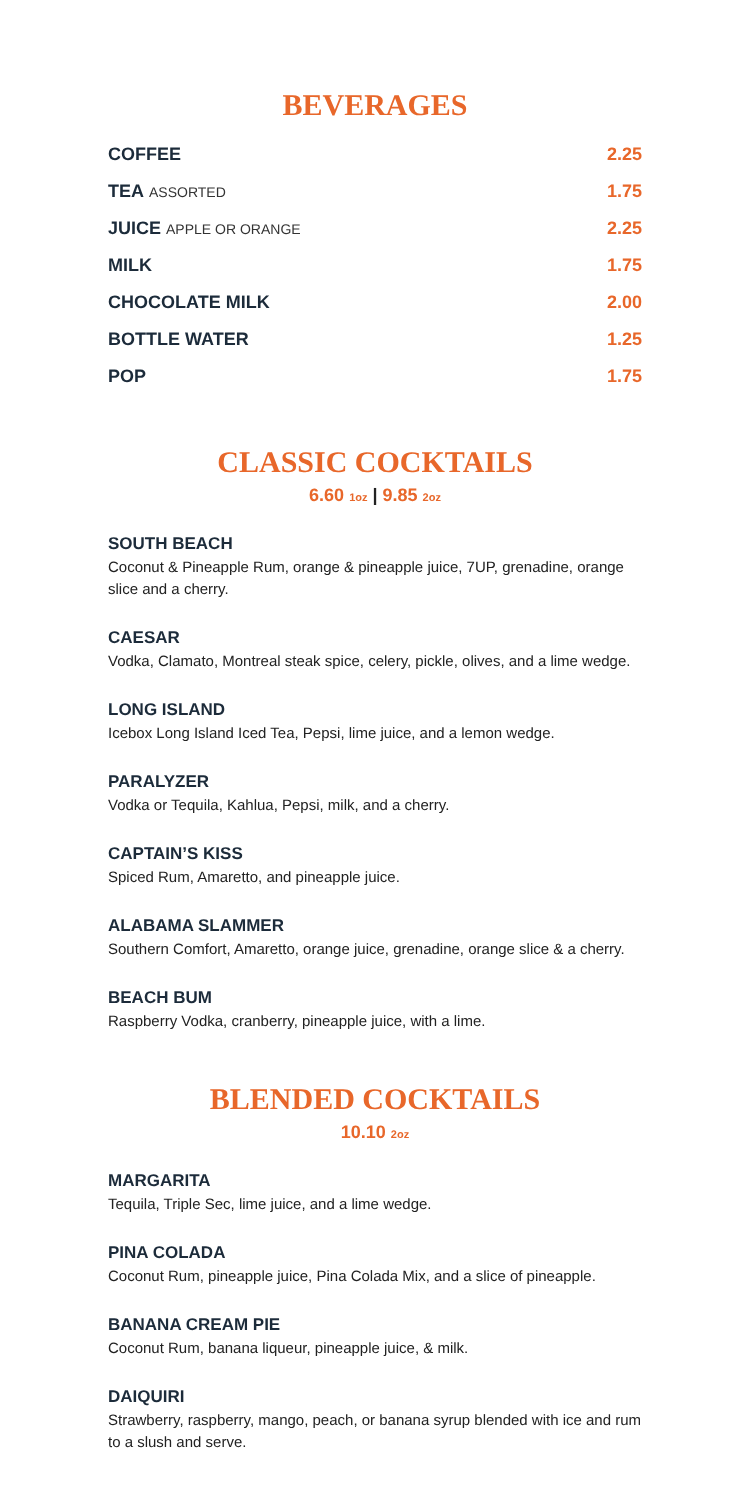BEVERAGES
COFFEE 2.25
TEA ASSORTED 1.75
JUICE APPLE OR ORANGE 2.25
MILK 1.75
CHOCOLATE MILK 2.00
BOTTLE WATER 1.25
POP 1.75
CLASSIC COCKTAILS
6.60 1oz | 9.85 2oz
SOUTH BEACH
Coconut & Pineapple Rum, orange & pineapple juice, 7UP, grenadine, orange slice and a cherry.
CAESAR
Vodka, Clamato, Montreal steak spice, celery, pickle, olives, and a lime wedge.
LONG ISLAND
Icebox Long Island Iced Tea, Pepsi, lime juice, and a lemon wedge.
PARALYZER
Vodka or Tequila, Kahlua, Pepsi, milk, and a cherry.
CAPTAIN’S KISS
Spiced Rum, Amaretto, and pineapple juice.
ALABAMA SLAMMER
Southern Comfort, Amaretto, orange juice, grenadine, orange slice & a cherry.
BEACH BUM
Raspberry Vodka, cranberry, pineapple juice, with a lime.
BLENDED COCKTAILS
10.10 2oz
MARGARITA
Tequila, Triple Sec, lime juice, and a lime wedge.
PINA COLADA
Coconut Rum, pineapple juice, Pina Colada Mix, and a slice of pineapple.
BANANA CREAM PIE
Coconut Rum, banana liqueur, pineapple juice, & milk.
DAIQUIRI
Strawberry, raspberry, mango, peach, or banana syrup blended with ice and rum to a slush and serve.